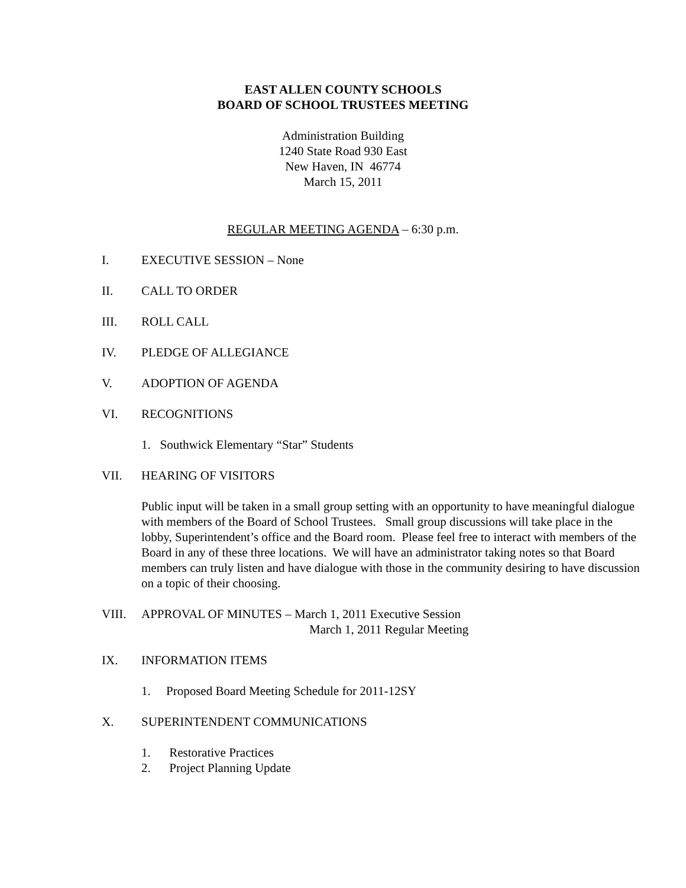EAST ALLEN COUNTY SCHOOLS
BOARD OF SCHOOL TRUSTEES MEETING
Administration Building
1240 State Road 930 East
New Haven, IN 46774
March 15, 2011
REGULAR MEETING AGENDA – 6:30 p.m.
I. EXECUTIVE SESSION – None
II. CALL TO ORDER
III. ROLL CALL
IV. PLEDGE OF ALLEGIANCE
V. ADOPTION OF AGENDA
VI. RECOGNITIONS
1. Southwick Elementary “Star” Students
VII. HEARING OF VISITORS
Public input will be taken in a small group setting with an opportunity to have meaningful dialogue with members of the Board of School Trustees. Small group discussions will take place in the lobby, Superintendent’s office and the Board room. Please feel free to interact with members of the Board in any of these three locations. We will have an administrator taking notes so that Board members can truly listen and have dialogue with those in the community desiring to have discussion on a topic of their choosing.
VIII. APPROVAL OF MINUTES – March 1, 2011 Executive Session
March 1, 2011 Regular Meeting
IX. INFORMATION ITEMS
1. Proposed Board Meeting Schedule for 2011-12SY
X. SUPERINTENDENT COMMUNICATIONS
1. Restorative Practices
2. Project Planning Update